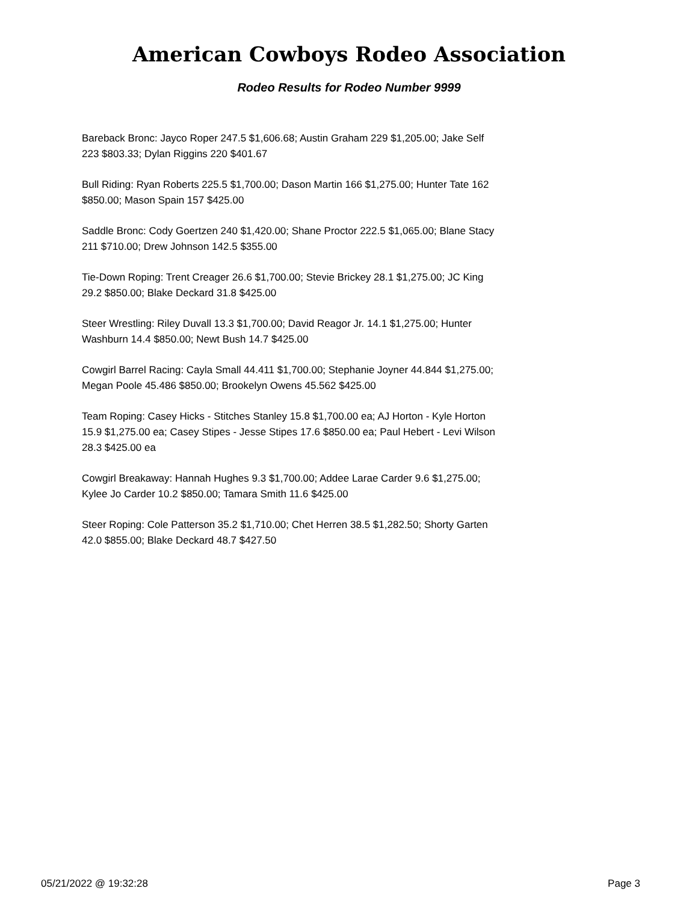American Cowboys Rodeo Association
Rodeo Results for Rodeo Number 9999
Bareback Bronc: Jayco Roper 247.5 $1,606.68; Austin Graham 229 $1,205.00; Jake Self 223 $803.33; Dylan Riggins 220 $401.67
Bull Riding: Ryan Roberts 225.5 $1,700.00; Dason Martin 166 $1,275.00; Hunter Tate 162 $850.00; Mason Spain 157 $425.00
Saddle Bronc: Cody Goertzen 240 $1,420.00; Shane Proctor 222.5 $1,065.00; Blane Stacy 211 $710.00; Drew Johnson 142.5 $355.00
Tie-Down Roping: Trent Creager 26.6 $1,700.00; Stevie Brickey 28.1 $1,275.00; JC King 29.2 $850.00; Blake Deckard 31.8 $425.00
Steer Wrestling: Riley Duvall 13.3 $1,700.00; David Reagor Jr. 14.1 $1,275.00; Hunter Washburn 14.4 $850.00; Newt Bush 14.7 $425.00
Cowgirl Barrel Racing: Cayla Small 44.411 $1,700.00; Stephanie Joyner 44.844 $1,275.00; Megan Poole 45.486 $850.00; Brookelyn Owens 45.562 $425.00
Team Roping: Casey Hicks - Stitches Stanley 15.8 $1,700.00 ea; AJ Horton - Kyle Horton 15.9 $1,275.00 ea; Casey Stipes - Jesse Stipes 17.6 $850.00 ea; Paul Hebert - Levi Wilson 28.3 $425.00 ea
Cowgirl Breakaway: Hannah Hughes 9.3 $1,700.00; Addee Larae Carder 9.6 $1,275.00; Kylee Jo Carder 10.2 $850.00; Tamara Smith 11.6 $425.00
Steer Roping: Cole Patterson 35.2 $1,710.00; Chet Herren 38.5 $1,282.50; Shorty Garten 42.0 $855.00; Blake Deckard 48.7 $427.50
05/21/2022 @ 19:32:28 Page 3